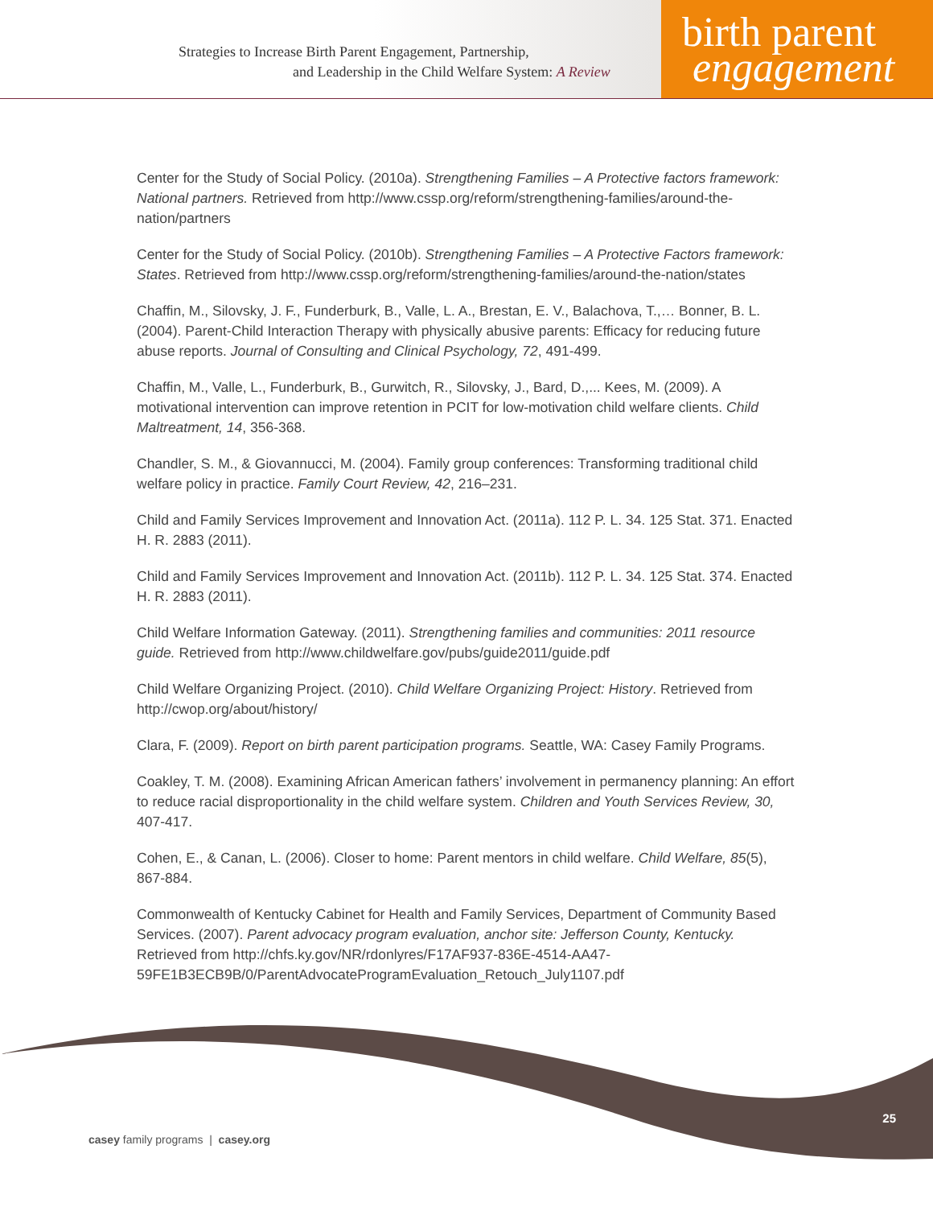Strategies to Increase Birth Parent Engagement, Partnership,
and Leadership in the Child Welfare System: A Review
birth parent
engagement
Center for the Study of Social Policy. (2010a). Strengthening Families – A Protective factors framework: National partners. Retrieved from http://www.cssp.org/reform/strengthening-families/around-the-nation/partners
Center for the Study of Social Policy. (2010b). Strengthening Families – A Protective Factors framework: States. Retrieved from http://www.cssp.org/reform/strengthening-families/around-the-nation/states
Chaffin, M., Silovsky, J. F., Funderburk, B., Valle, L. A., Brestan, E. V., Balachova, T.,… Bonner, B. L. (2004). Parent-Child Interaction Therapy with physically abusive parents: Efficacy for reducing future abuse reports. Journal of Consulting and Clinical Psychology, 72, 491-499.
Chaffin, M., Valle, L., Funderburk, B., Gurwitch, R., Silovsky, J., Bard, D.,... Kees, M. (2009). A motivational intervention can improve retention in PCIT for low-motivation child welfare clients. Child Maltreatment, 14, 356-368.
Chandler, S. M., & Giovannucci, M. (2004). Family group conferences: Transforming traditional child welfare policy in practice. Family Court Review, 42, 216–231.
Child and Family Services Improvement and Innovation Act. (2011a). 112 P. L. 34. 125 Stat. 371. Enacted H. R. 2883 (2011).
Child and Family Services Improvement and Innovation Act. (2011b). 112 P. L. 34. 125 Stat. 374. Enacted H. R. 2883 (2011).
Child Welfare Information Gateway. (2011). Strengthening families and communities: 2011 resource guide. Retrieved from http://www.childwelfare.gov/pubs/guide2011/guide.pdf
Child Welfare Organizing Project. (2010). Child Welfare Organizing Project: History. Retrieved from http://cwop.org/about/history/
Clara, F. (2009). Report on birth parent participation programs. Seattle, WA: Casey Family Programs.
Coakley, T. M. (2008). Examining African American fathers’ involvement in permanency planning: An effort to reduce racial disproportionality in the child welfare system. Children and Youth Services Review, 30, 407-417.
Cohen, E., & Canan, L. (2006). Closer to home: Parent mentors in child welfare. Child Welfare, 85(5), 867-884.
Commonwealth of Kentucky Cabinet for Health and Family Services, Department of Community Based Services. (2007). Parent advocacy program evaluation, anchor site: Jefferson County, Kentucky. Retrieved from http://chfs.ky.gov/NR/rdonlyres/F17AF937-836E-4514-AA47-59FE1B3ECB9B/0/ParentAdvocateProgramEvaluation_Retouch_July1107.pdf
25
casey family programs | casey.org